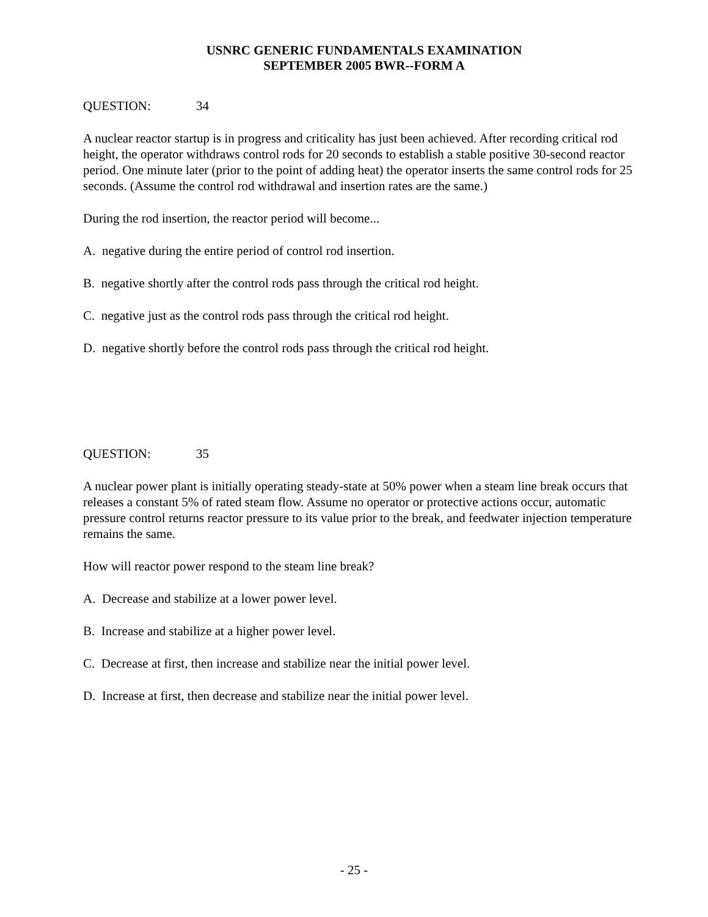USNRC GENERIC FUNDAMENTALS EXAMINATION
SEPTEMBER 2005 BWR--FORM A
QUESTION: 34
A nuclear reactor startup is in progress and criticality has just been achieved. After recording critical rod height, the operator withdraws control rods for 20 seconds to establish a stable positive 30-second reactor period. One minute later (prior to the point of adding heat) the operator inserts the same control rods for 25 seconds. (Assume the control rod withdrawal and insertion rates are the same.)
During the rod insertion, the reactor period will become...
A. negative during the entire period of control rod insertion.
B. negative shortly after the control rods pass through the critical rod height.
C. negative just as the control rods pass through the critical rod height.
D. negative shortly before the control rods pass through the critical rod height.
QUESTION: 35
A nuclear power plant is initially operating steady-state at 50% power when a steam line break occurs that releases a constant 5% of rated steam flow. Assume no operator or protective actions occur, automatic pressure control returns reactor pressure to its value prior to the break, and feedwater injection temperature remains the same.
How will reactor power respond to the steam line break?
A. Decrease and stabilize at a lower power level.
B. Increase and stabilize at a higher power level.
C. Decrease at first, then increase and stabilize near the initial power level.
D. Increase at first, then decrease and stabilize near the initial power level.
- 25 -